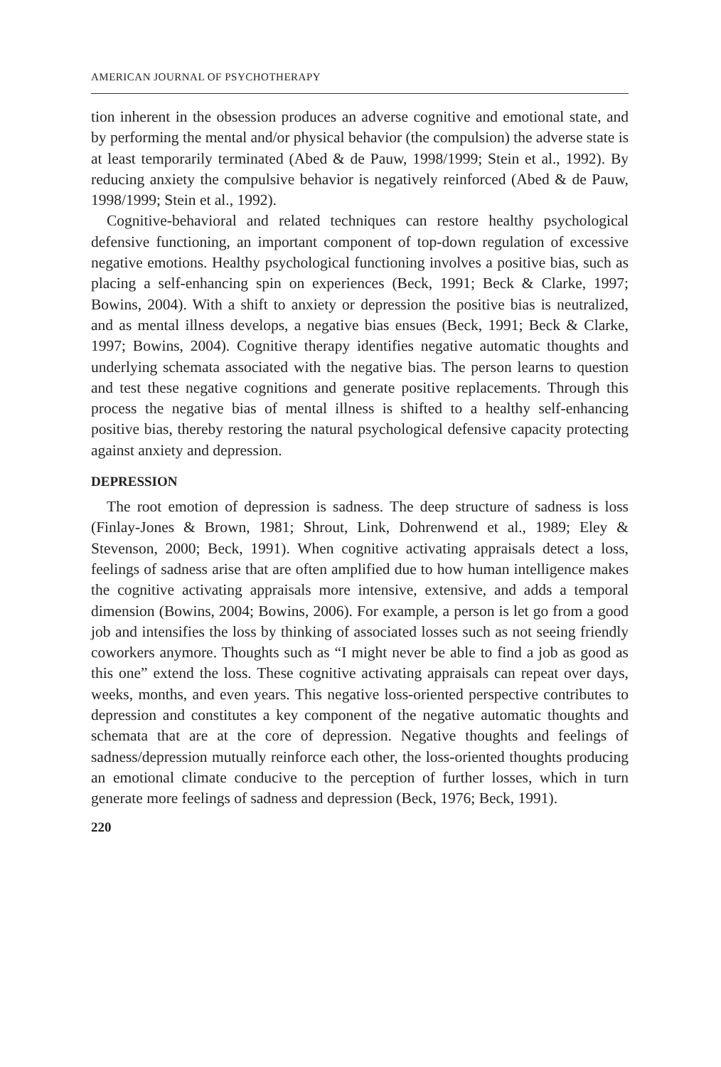AMERICAN JOURNAL OF PSYCHOTHERAPY
tion inherent in the obsession produces an adverse cognitive and emotional state, and by performing the mental and/or physical behavior (the compulsion) the adverse state is at least temporarily terminated (Abed & de Pauw, 1998/1999; Stein et al., 1992). By reducing anxiety the compulsive behavior is negatively reinforced (Abed & de Pauw, 1998/1999; Stein et al., 1992).
Cognitive-behavioral and related techniques can restore healthy psychological defensive functioning, an important component of top-down regulation of excessive negative emotions. Healthy psychological functioning involves a positive bias, such as placing a self-enhancing spin on experiences (Beck, 1991; Beck & Clarke, 1997; Bowins, 2004). With a shift to anxiety or depression the positive bias is neutralized, and as mental illness develops, a negative bias ensues (Beck, 1991; Beck & Clarke, 1997; Bowins, 2004). Cognitive therapy identifies negative automatic thoughts and underlying schemata associated with the negative bias. The person learns to question and test these negative cognitions and generate positive replacements. Through this process the negative bias of mental illness is shifted to a healthy self-enhancing positive bias, thereby restoring the natural psychological defensive capacity protecting against anxiety and depression.
DEPRESSION
The root emotion of depression is sadness. The deep structure of sadness is loss (Finlay-Jones & Brown, 1981; Shrout, Link, Dohrenwend et al., 1989; Eley & Stevenson, 2000; Beck, 1991). When cognitive activating appraisals detect a loss, feelings of sadness arise that are often amplified due to how human intelligence makes the cognitive activating appraisals more intensive, extensive, and adds a temporal dimension (Bowins, 2004; Bowins, 2006). For example, a person is let go from a good job and intensifies the loss by thinking of associated losses such as not seeing friendly coworkers anymore. Thoughts such as “I might never be able to find a job as good as this one” extend the loss. These cognitive activating appraisals can repeat over days, weeks, months, and even years. This negative loss-oriented perspective contributes to depression and constitutes a key component of the negative automatic thoughts and schemata that are at the core of depression. Negative thoughts and feelings of sadness/depression mutually reinforce each other, the loss-oriented thoughts producing an emotional climate conducive to the perception of further losses, which in turn generate more feelings of sadness and depression (Beck, 1976; Beck, 1991).
220